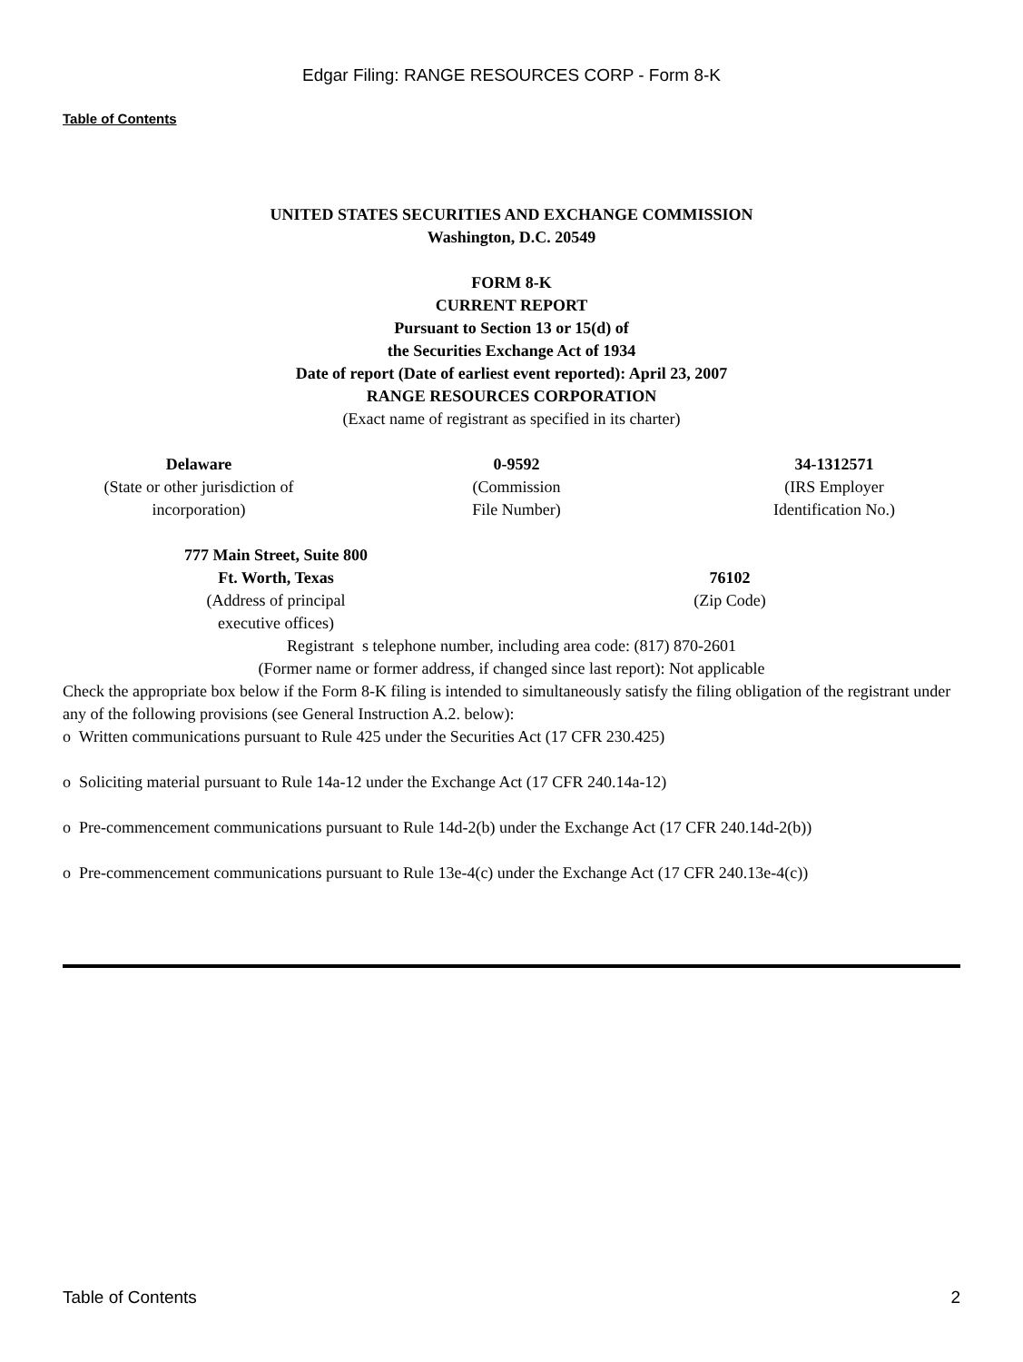Edgar Filing: RANGE RESOURCES CORP - Form 8-K
Table of Contents
UNITED STATES SECURITIES AND EXCHANGE COMMISSION
Washington, D.C. 20549
FORM 8-K
CURRENT REPORT
Pursuant to Section 13 or 15(d) of
the Securities Exchange Act of 1934
Date of report (Date of earliest event reported): April 23, 2007
RANGE RESOURCES CORPORATION
(Exact name of registrant as specified in its charter)
| Delaware | 0-9592 | 34-1312571 |
| (State or other jurisdiction of incorporation) | (Commission File Number) | (IRS Employer Identification No.) |
| 777 Main Street, Suite 800 Ft. Worth, Texas | 76102 |
| (Address of principal executive offices) | (Zip Code) |
Registrant s telephone number, including area code: (817) 870-2601
(Former name or former address, if changed since last report): Not applicable
Check the appropriate box below if the Form 8-K filing is intended to simultaneously satisfy the filing obligation of the registrant under any of the following provisions (see General Instruction A.2. below):
o Written communications pursuant to Rule 425 under the Securities Act (17 CFR 230.425)
o Soliciting material pursuant to Rule 14a-12 under the Exchange Act (17 CFR 240.14a-12)
o Pre-commencement communications pursuant to Rule 14d-2(b) under the Exchange Act (17 CFR 240.14d-2(b))
o Pre-commencement communications pursuant to Rule 13e-4(c) under the Exchange Act (17 CFR 240.13e-4(c))
Table of Contents 2